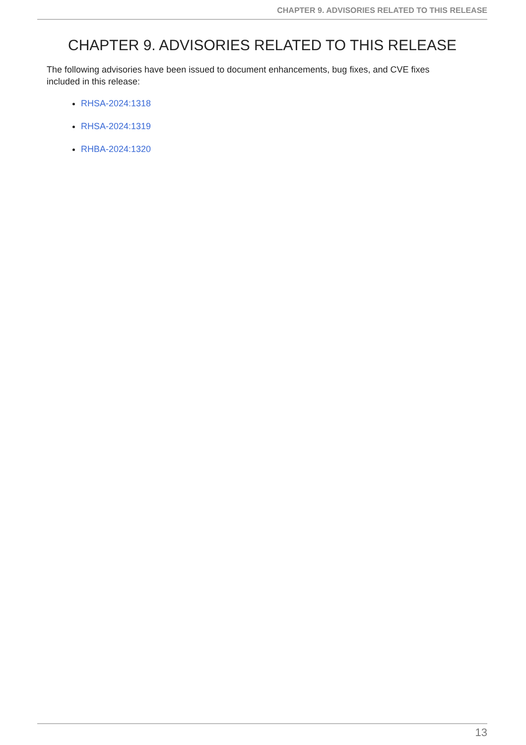CHAPTER 9. ADVISORIES RELATED TO THIS RELEASE
CHAPTER 9. ADVISORIES RELATED TO THIS RELEASE
The following advisories have been issued to document enhancements, bug fixes, and CVE fixes included in this release:
RHSA-2024:1318
RHSA-2024:1319
RHBA-2024:1320
13